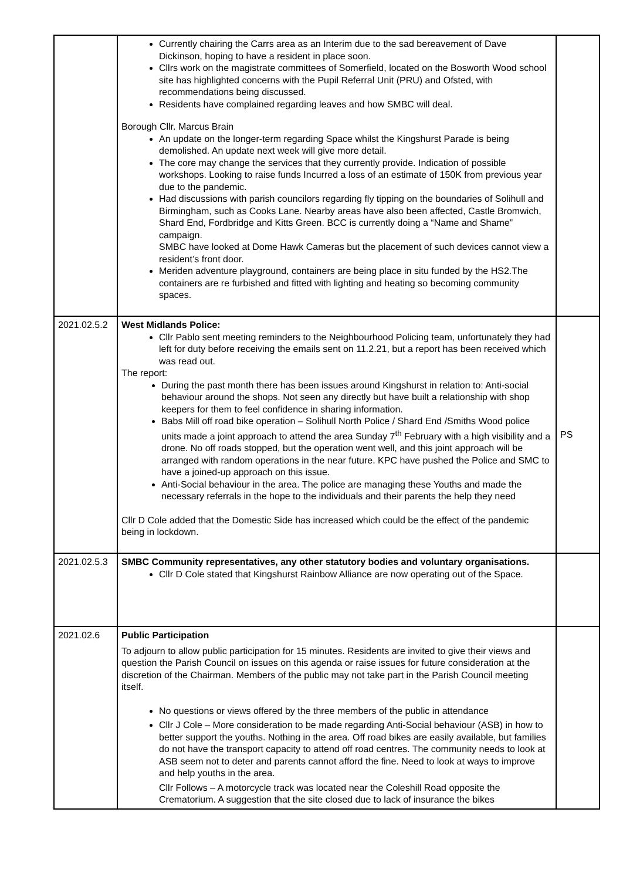| | Currently chairing the Carrs area as an Interim due to the sad bereavement of Dave Dickinson, hoping to have a resident in place soon. Cllrs work on the magistrate committees of Somerfield, located on the Bosworth Wood school site has highlighted concerns with the Pupil Referral Unit (PRU) and Ofsted, with recommendations being discussed. Residents have complained regarding leaves and how SMBC will deal. Borough Cllr. Marcus Brain An update on the longer-term regarding Space whilst the Kingshurst Parade is being demolished. An update next week will give more detail. The core may change the services that they currently provide. Indication of possible workshops. Looking to raise funds Incurred a loss of an estimate of 150K from previous year due to the pandemic. Had discussions with parish councilors regarding fly tipping on the boundaries of Solihull and Birmingham, such as Cooks Lane. Nearby areas have also been affected, Castle Bromwich, Shard End, Fordbridge and Kitts Green. BCC is currently doing a “Name and Shame” campaign. SMBC have looked at Dome Hawk Cameras but the placement of such devices cannot view a resident’s front door. Meriden adventure playground, containers are being place in situ funded by the HS2.The containers are re furbished and fitted with lighting and heating so becoming community spaces. | |
| 2021.02.5.2 | West Midlands Police: Cllr Pablo sent meeting reminders to the Neighbourhood Policing team, unfortunately they had left for duty before receiving the emails sent on 11.2.21, but a report has been received which was read out. The report: During the past month there has been issues around Kingshurst in relation to: Anti-social behaviour around the shops. Not seen any directly but have built a relationship with shop keepers for them to feel confidence in sharing information. Babs Mill off road bike operation – Solihull North Police / Shard End /Smiths Wood police units made a joint approach to attend the area Sunday 7<sup>th</sup> February with a high visibility and a drone. No off roads stopped, but the operation went well, and this joint approach will be arranged with random operations in the near future. KPC have pushed the Police and SMC to have a joined-up approach on this issue. Anti-Social behaviour in the area. The police are managing these Youths and made the necessary referrals in the hope to the individuals and their parents the help they need Cllr D Cole added that the Domestic Side has increased which could be the effect of the pandemic being in lockdown. | PS |
| 2021.02.5.3 | SMBC Community representatives, any other statutory bodies and voluntary organisations. Cllr D Cole stated that Kingshurst Rainbow Alliance are now operating out of the Space. | |
| 2021.02.6 | Public Participation To adjourn to allow public participation for 15 minutes. Residents are invited to give their views and question the Parish Council on issues on this agenda or raise issues for future consideration at the discretion of the Chairman. Members of the public may not take part in the Parish Council meeting itself. No questions or views offered by the three members of the public in attendance Cllr J Cole – More consideration to be made regarding Anti-Social behaviour (ASB) in how to better support the youths. Nothing in the area. Off road bikes are easily available, but families do not have the transport capacity to attend off road centres. The community needs to look at ASB seem not to deter and parents cannot afford the fine. Need to look at ways to improve and help youths in the area. Cllr Follows – A motorcycle track was located near the Coleshill Road opposite the Crematorium. A suggestion that the site closed due to lack of insurance the bikes | |